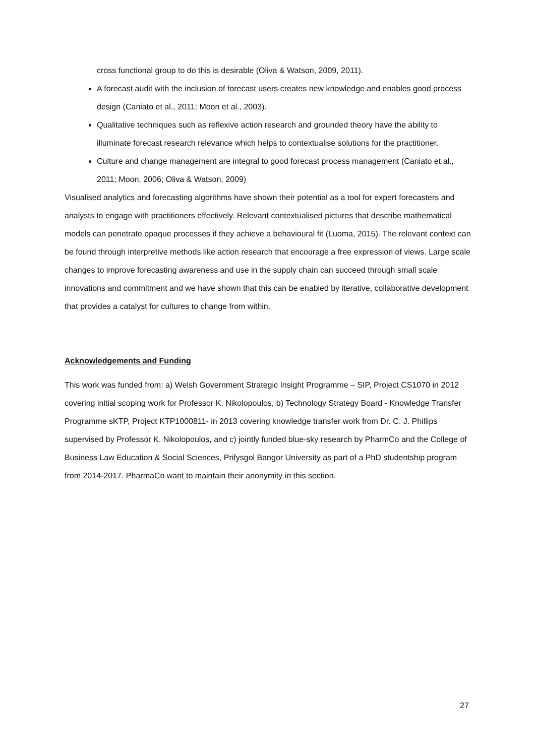cross functional group to do this is desirable (Oliva & Watson, 2009, 2011).
A forecast audit with the inclusion of forecast users creates new knowledge and enables good process design (Caniato et al., 2011; Moon et al., 2003).
Qualitative techniques such as reflexive action research and grounded theory have the ability to illuminate forecast research relevance which helps to contextualise solutions for the practitioner.
Culture and change management are integral to good forecast process management (Caniato et al., 2011; Moon, 2006; Oliva & Watson, 2009)
Visualised analytics and forecasting algorithms have shown their potential as a tool for expert forecasters and analysts to engage with practitioners effectively. Relevant contextualised pictures that describe mathematical models can penetrate opaque processes if they achieve a behavioural fit (Luoma, 2015). The relevant context can be found through interpretive methods like action research that encourage a free expression of views. Large scale changes to improve forecasting awareness and use in the supply chain can succeed through small scale innovations and commitment and we have shown that this can be enabled by iterative, collaborative development that provides a catalyst for cultures to change from within.
Acknowledgements and Funding
This work was funded from: a) Welsh Government Strategic Insight Programme – SIP, Project CS1070 in 2012 covering initial scoping work for Professor K. Nikolopoulos, b) Technology Strategy Board - Knowledge Transfer Programme sKTP, Project KTP1000811- in 2013 covering knowledge transfer work from Dr. C. J. Phillips supervised by Professor K. Nikolopoulos, and c) jointly funded blue-sky research by PharmCo and the College of Business Law Education & Social Sciences, Prifysgol Bangor University as part of a PhD studentship program from 2014-2017. PharmaCo want to maintain their anonymity in this section.
27